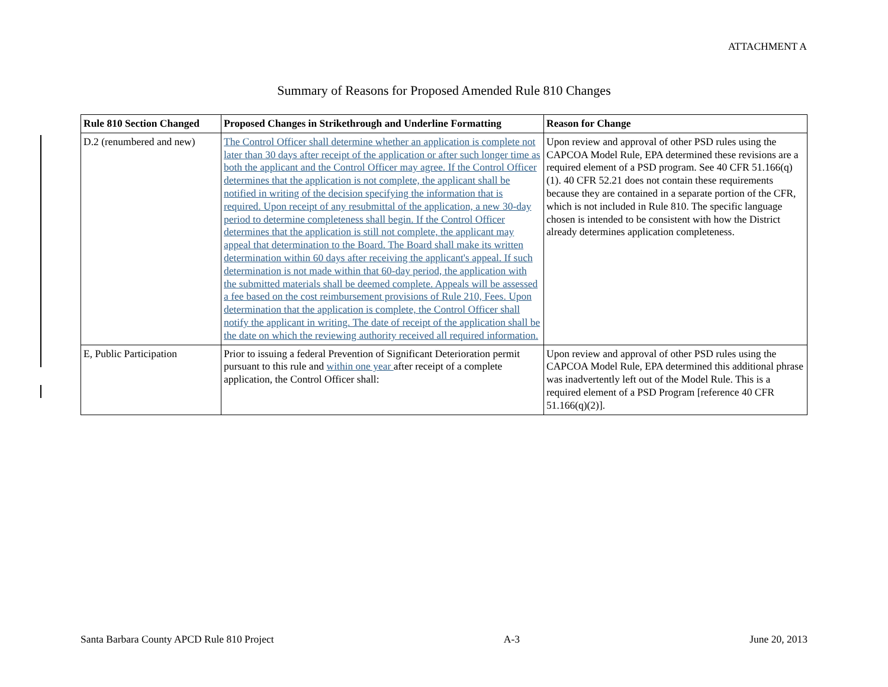ATTACHMENT A
Summary of Reasons for Proposed Amended Rule 810 Changes
| Rule 810 Section Changed | Proposed Changes in Strikethrough and Underline Formatting | Reason for Change |
| --- | --- | --- |
| D.2 (renumbered and new) | The Control Officer shall determine whether an application is complete not later than 30 days after receipt of the application or after such longer time as both the applicant and the Control Officer may agree. If the Control Officer determines that the application is not complete, the applicant shall be notified in writing of the decision specifying the information that is required. Upon receipt of any resubmittal of the application, a new 30-day period to determine completeness shall begin. If the Control Officer determines that the application is still not complete, the applicant may appeal that determination to the Board. The Board shall make its written determination within 60 days after receiving the applicant's appeal. If such determination is not made within that 60-day period, the application with the submitted materials shall be deemed complete. Appeals will be assessed a fee based on the cost reimbursement provisions of Rule 210, Fees. Upon determination that the application is complete, the Control Officer shall notify the applicant in writing. The date of receipt of the application shall be the date on which the reviewing authority received all required information. | Upon review and approval of other PSD rules using the CAPCOA Model Rule, EPA determined these revisions are a required element of a PSD program. See 40 CFR 51.166(q)(1). 40 CFR 52.21 does not contain these requirements because they are contained in a separate portion of the CFR, which is not included in Rule 810. The specific language chosen is intended to be consistent with how the District already determines application completeness. |
| E, Public Participation | Prior to issuing a federal Prevention of Significant Deterioration permit pursuant to this rule and within one year after receipt of a complete application, the Control Officer shall: | Upon review and approval of other PSD rules using the CAPCOA Model Rule, EPA determined this additional phrase was inadvertently left out of the Model Rule. This is a required element of a PSD Program [reference 40 CFR 51.166(q)(2)]. |
Santa Barbara County APCD Rule 810 Project A-3 June 20, 2013